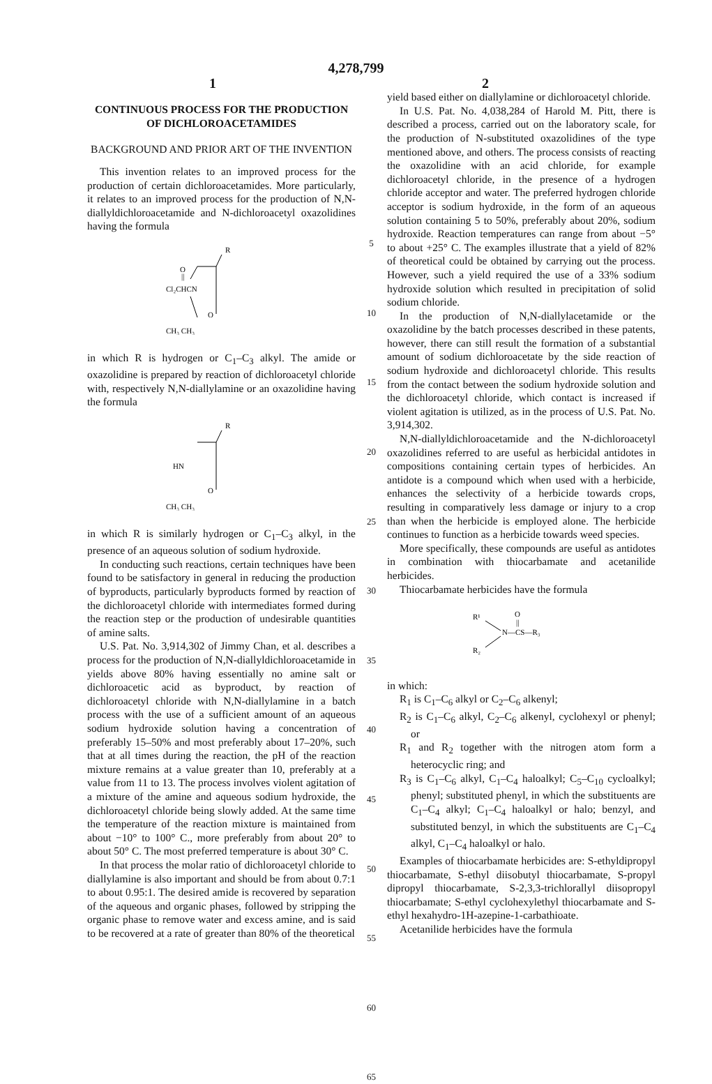4,278,799
1 2
CONTINUOUS PROCESS FOR THE PRODUCTION OF DICHLOROACETAMIDES
BACKGROUND AND PRIOR ART OF THE INVENTION
This invention relates to an improved process for the production of certain dichloroacetamides. More particularly, it relates to an improved process for the production of N,N-diallyldichloroacetamide and N-dichloroacetyl oxazolidines having the formula
R
O
||
Cl₂CHCN
O
CH₃ CH₃
in which R is hydrogen or C<sub>1</sub>–C<sub>3</sub> alkyl. The amide or oxazolidine is prepared by reaction of dichloroacetyl chloride with, respectively N,N-diallylamine or an oxazolidine having the formula
R
HN
O
CH₃ CH₃
in which R is similarly hydrogen or C<sub>1</sub>–C<sub>3</sub> alkyl, in the presence of an aqueous solution of sodium hydroxide.
In conducting such reactions, certain techniques have been found to be satisfactory in general in reducing the production of byproducts, particularly byproducts formed by reaction of the dichloroacetyl chloride with intermediates formed during the reaction step or the production of undesirable quantities of amine salts.
U.S. Pat. No. 3,914,302 of Jimmy Chan, et al. describes a process for the production of N,N-diallyldichloroacetamide in yields above 80% having essentially no amine salt or dichloroacetic acid as byproduct, by reaction of dichloroacetyl chloride with N,N-diallylamine in a batch process with the use of a sufficient amount of an aqueous sodium hydroxide solution having a concentration of preferably 15–50% and most preferably about 17–20%, such that at all times during the reaction, the pH of the reaction mixture remains at a value greater than 10, preferably at a value from 11 to 13. The process involves violent agitation of a mixture of the amine and aqueous sodium hydroxide, the dichloroacetyl chloride being slowly added. At the same time the temperature of the reaction mixture is maintained from about −10° to 100° C., more preferably from about 20° to about 50° C. The most preferred temperature is about 30° C.
In that process the molar ratio of dichloroacetyl chloride to diallylamine is also important and should be from about 0.7:1 to about 0.95:1. The desired amide is recovered by separation of the aqueous and organic phases, followed by stripping the organic phase to remove water and excess amine, and is said to be recovered at a rate of greater than 80% of the theoretical
5
10
15
20
25
30
35
40
45
50
55
60
65
yield based either on diallylamine or dichloroacetyl chloride.
In U.S. Pat. No. 4,038,284 of Harold M. Pitt, there is described a process, carried out on the laboratory scale, for the production of N-substituted oxazolidines of the type mentioned above, and others. The process consists of reacting the oxazolidine with an acid chloride, for example dichloroacetyl chloride, in the presence of a hydrogen chloride acceptor and water. The preferred hydrogen chloride acceptor is sodium hydroxide, in the form of an aqueous solution containing 5 to 50%, preferably about 20%, sodium hydroxide. Reaction temperatures can range from about −5° to about +25° C. The examples illustrate that a yield of 82% of theoretical could be obtained by carrying out the process. However, such a yield required the use of a 33% sodium hydroxide solution which resulted in precipitation of solid sodium chloride.
In the production of N,N-diallylacetamide or the oxazolidine by the batch processes described in these patents, however, there can still result the formation of a substantial amount of sodium dichloroacetate by the side reaction of sodium hydroxide and dichloroacetyl chloride. This results from the contact between the sodium hydroxide solution and the dichloroacetyl chloride, which contact is increased if violent agitation is utilized, as in the process of U.S. Pat. No. 3,914,302.
N,N-diallyldichloroacetamide and the N-dichloroacetyl oxazolidines referred to are useful as herbicidal antidotes in compositions containing certain types of herbicides. An antidote is a compound which when used with a herbicide, enhances the selectivity of a herbicide towards crops, resulting in comparatively less damage or injury to a crop than when the herbicide is employed alone. The herbicide continues to function as a herbicide towards weed species.
More specifically, these compounds are useful as antidotes in combination with thiocarbamate and acetanilide herbicides.
Thiocarbamate herbicides have the formula
R¹
O
||
N—CS—R₃
R₂
in which:
R<sub>1</sub> is C<sub>1</sub>–C<sub>6</sub> alkyl or C<sub>2</sub>–C<sub>6</sub> alkenyl;
R<sub>2</sub> is C<sub>1</sub>–C<sub>6</sub> alkyl, C<sub>2</sub>–C<sub>6</sub> alkenyl, cyclohexyl or phenyl; or
R<sub>1</sub> and R<sub>2</sub> together with the nitrogen atom form a heterocyclic ring; and
R<sub>3</sub> is C<sub>1</sub>–C<sub>6</sub> alkyl, C<sub>1</sub>–C<sub>4</sub> haloalkyl; C<sub>5</sub>–C<sub>10</sub> cycloalkyl; phenyl; substituted phenyl, in which the substituents are C<sub>1</sub>–C<sub>4</sub> alkyl; C<sub>1</sub>–C<sub>4</sub> haloalkyl or halo; benzyl, and substituted benzyl, in which the substituents are C<sub>1</sub>–C<sub>4</sub> alkyl, C<sub>1</sub>–C<sub>4</sub> haloalkyl or halo.
Examples of thiocarbamate herbicides are: S-ethyldipropyl thiocarbamate, S-ethyl diisobutyl thiocarbamate, S-propyl dipropyl thiocarbamate, S-2,3,3-trichlorallyl diisopropyl thiocarbamate; S-ethyl cyclohexylethyl thiocarbamate and S-ethyl hexahydro-1H-azepine-1-carbathioate.
Acetanilide herbicides have the formula